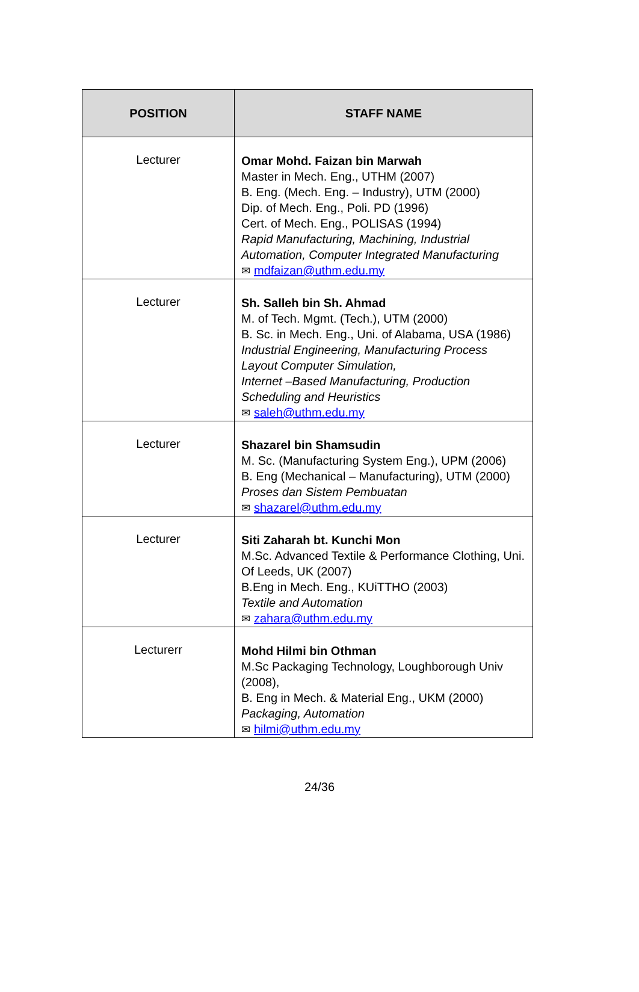| POSITION | STAFF NAME |
| --- | --- |
| Lecturer | Omar Mohd. Faizan bin Marwah Master in Mech. Eng., UTHM (2007) B. Eng. (Mech. Eng. – Industry), UTM (2000) Dip. of Mech. Eng., Poli. PD (1996) Cert. of Mech. Eng., POLISAS (1994) Rapid Manufacturing, Machining, Industrial Automation, Computer Integrated Manufacturing ✉ mdfaizan@uthm.edu.my |
| Lecturer | Sh. Salleh bin Sh. Ahmad M. of Tech. Mgmt. (Tech.), UTM (2000) B. Sc. in Mech. Eng., Uni. of Alabama, USA (1986) Industrial Engineering, Manufacturing Process Layout Computer Simulation, Internet –Based Manufacturing, Production Scheduling and Heuristics ✉ saleh@uthm.edu.my |
| Lecturer | Shazarel bin Shamsudin M. Sc. (Manufacturing System Eng.), UPM (2006) B. Eng (Mechanical – Manufacturing), UTM (2000) Proses dan Sistem Pembuatan ✉ shazarel@uthm.edu.my |
| Lecturer | Siti Zaharah bt. Kunchi Mon M.Sc. Advanced Textile & Performance Clothing, Uni. Of Leeds, UK (2007) B.Eng in Mech. Eng., KUiTTHO (2003) Textile and Automation ✉ zahara@uthm.edu.my |
| Lecturerr | Mohd Hilmi bin Othman M.Sc Packaging Technology, Loughborough Univ (2008), B. Eng in Mech. & Material Eng., UKM (2000) Packaging, Automation ✉ hilmi@uthm.edu.my |
24/36